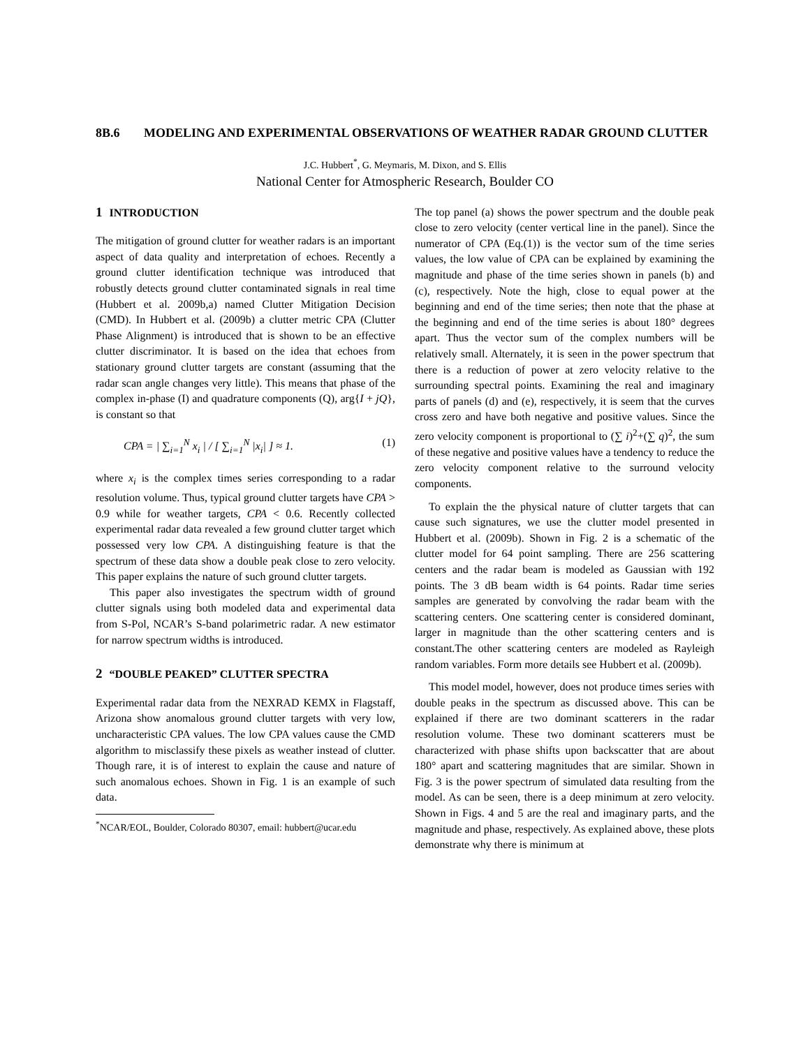8B.6 MODELING AND EXPERIMENTAL OBSERVATIONS OF WEATHER RADAR GROUND CLUTTER
J.C. Hubbert<sup>*</sup>, G. Meymaris, M. Dixon, and S. Ellis
National Center for Atmospheric Research, Boulder CO
1 INTRODUCTION
The mitigation of ground clutter for weather radars is an important aspect of data quality and interpretation of echoes. Recently a ground clutter identification technique was introduced that robustly detects ground clutter contaminated signals in real time (Hubbert et al. 2009b,a) named Clutter Mitigation Decision (CMD). In Hubbert et al. (2009b) a clutter metric CPA (Clutter Phase Alignment) is introduced that is shown to be an effective clutter discriminator. It is based on the idea that echoes from stationary ground clutter targets are constant (assuming that the radar scan angle changes very little). This means that phase of the complex in-phase (I) and quadrature components (Q), arg{I + jQ}, is constant so that
CPA = | ∑<sub>i=1</sub><sup>N</sup> x<sub>i</sub> | / [ ∑<sub>i=1</sub><sup>N</sup> |x<sub>i</sub>| ] ≈ 1. (1)
where x<sub>i</sub> is the complex times series corresponding to a radar resolution volume. Thus, typical ground clutter targets have CPA > 0.9 while for weather targets, CPA < 0.6. Recently collected experimental radar data revealed a few ground clutter target which possessed very low CPA. A distinguishing feature is that the spectrum of these data show a double peak close to zero velocity. This paper explains the nature of such ground clutter targets.
This paper also investigates the spectrum width of ground clutter signals using both modeled data and experimental data from S-Pol, NCAR’s S-band polarimetric radar. A new estimator for narrow spectrum widths is introduced.
2 “DOUBLE PEAKED” CLUTTER SPECTRA
Experimental radar data from the NEXRAD KEMX in Flagstaff, Arizona show anomalous ground clutter targets with very low, uncharacteristic CPA values. The low CPA values cause the CMD algorithm to misclassify these pixels as weather instead of clutter. Though rare, it is of interest to explain the cause and nature of such anomalous echoes. Shown in Fig. 1 is an example of such data.
<sup>*</sup> NCAR/EOL, Boulder, Colorado 80307, email: hubbert@ucar.edu
The top panel (a) shows the power spectrum and the double peak close to zero velocity (center vertical line in the panel). Since the numerator of CPA (Eq.(1)) is the vector sum of the time series values, the low value of CPA can be explained by examining the magnitude and phase of the time series shown in panels (b) and (c), respectively. Note the high, close to equal power at the beginning and end of the time series; then note that the phase at the beginning and end of the time series is about 180° degrees apart. Thus the vector sum of the complex numbers will be relatively small. Alternately, it is seen in the power spectrum that there is a reduction of power at zero velocity relative to the surrounding spectral points. Examining the real and imaginary parts of panels (d) and (e), respectively, it is seem that the curves cross zero and have both negative and positive values. Since the zero velocity component is proportional to (∑ i)<sup>2</sup>+(∑ q)<sup>2</sup>, the sum of these negative and positive values have a tendency to reduce the zero velocity component relative to the surround velocity components.
To explain the the physical nature of clutter targets that can cause such signatures, we use the clutter model presented in Hubbert et al. (2009b). Shown in Fig. 2 is a schematic of the clutter model for 64 point sampling. There are 256 scattering centers and the radar beam is modeled as Gaussian with 192 points. The 3 dB beam width is 64 points. Radar time series samples are generated by convolving the radar beam with the scattering centers. One scattering center is considered dominant, larger in magnitude than the other scattering centers and is constant.The other scattering centers are modeled as Rayleigh random variables. Form more details see Hubbert et al. (2009b).
This model model, however, does not produce times series with double peaks in the spectrum as discussed above. This can be explained if there are two dominant scatterers in the radar resolution volume. These two dominant scatterers must be characterized with phase shifts upon backscatter that are about 180° apart and scattering magnitudes that are similar. Shown in Fig. 3 is the power spectrum of simulated data resulting from the model. As can be seen, there is a deep minimum at zero velocity. Shown in Figs. 4 and 5 are the real and imaginary parts, and the magnitude and phase, respectively. As explained above, these plots demonstrate why there is minimum at